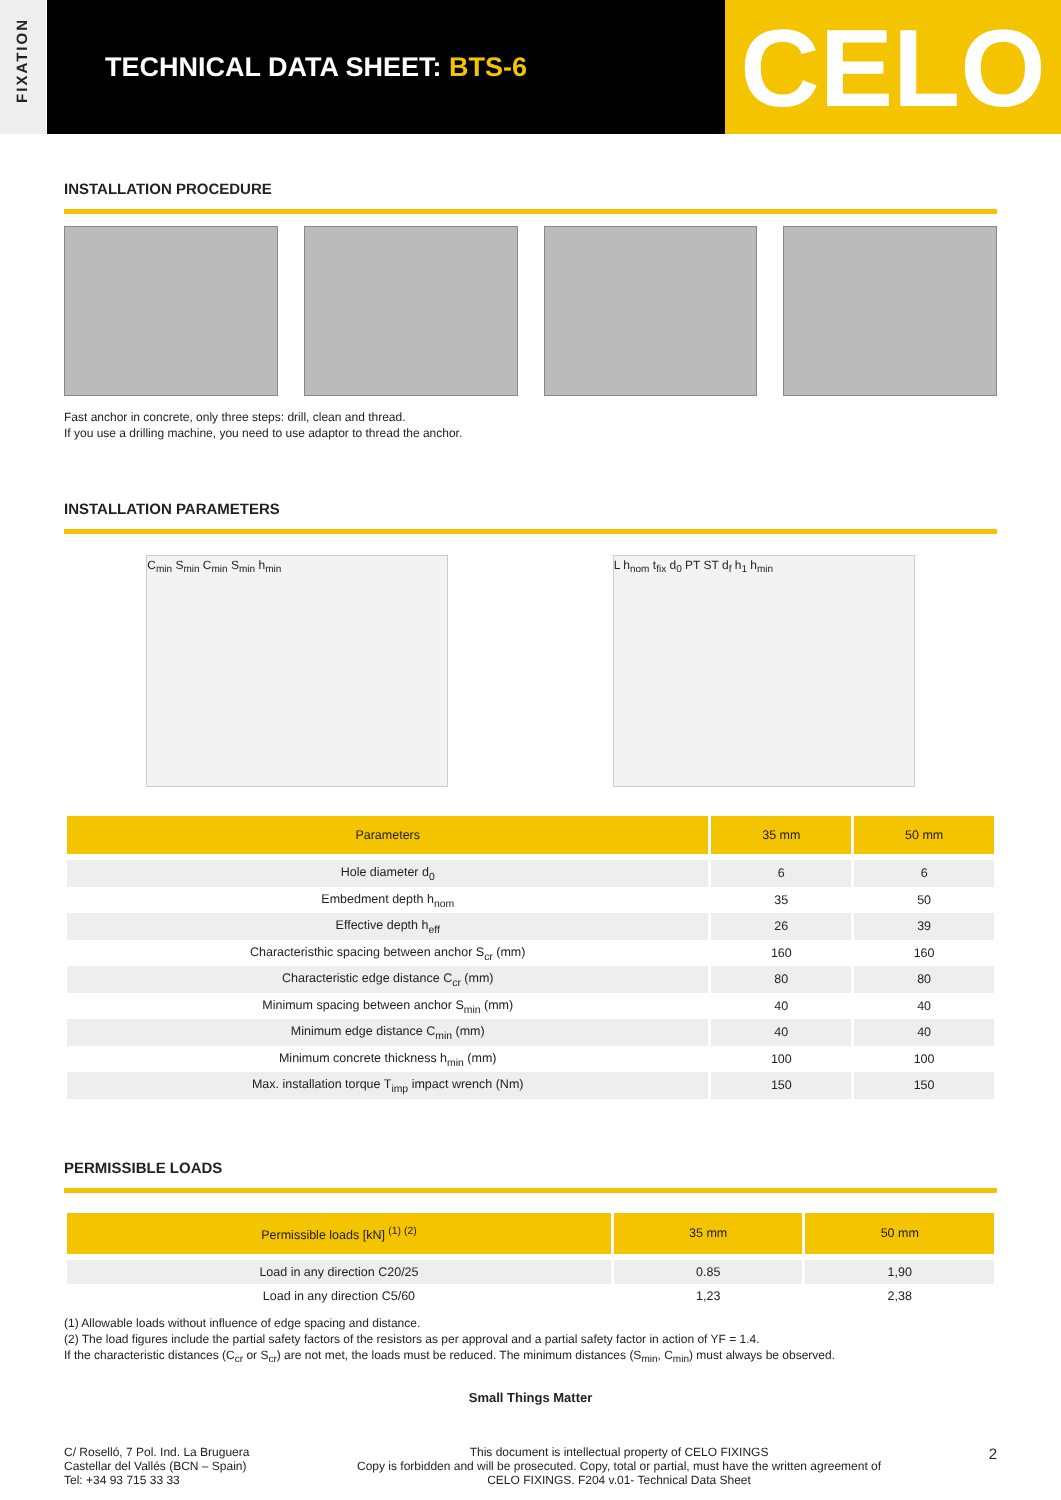FIXATION
TECHNICAL DATA SHEET: BTS-6
CELO
INSTALLATION PROCEDURE
Fast anchor in concrete, only three steps: drill, clean and thread.
If you use a drilling machine, you need to use adaptor to thread the anchor.
INSTALLATION PARAMETERS
C<sub>min</sub> S<sub>min</sub> C<sub>min</sub> S<sub>min</sub> h<sub>min</sub> L h<sub>nom</sub> t<sub>fix</sub> d<sub>0</sub> PT ST d<sub>f</sub> h<sub>1</sub> h<sub>min</sub>
| Parameters | 35 mm | 50 mm |
| --- | --- | --- |
| Hole diameter d<sub>0</sub> | 6 | 6 |
| Embedment depth h<sub>nom</sub> | 35 | 50 |
| Effective depth h<sub>eff</sub> | 26 | 39 |
| Characteristhic spacing between anchor S<sub>cr</sub> (mm) | 160 | 160 |
| Characteristic edge distance C<sub>cr</sub> (mm) | 80 | 80 |
| Minimum spacing between anchor S<sub>min</sub> (mm) | 40 | 40 |
| Minimum edge distance C<sub>min</sub> (mm) | 40 | 40 |
| Minimum concrete thickness h<sub>min</sub> (mm) | 100 | 100 |
| Max. installation torque T<sub>imp</sub> impact wrench (Nm) | 150 | 150 |
PERMISSIBLE LOADS
| Permissible loads [kN] <sup>(1) (2)</sup> | 35 mm | 50 mm |
| --- | --- | --- |
| Load in any direction C20/25 | 0.85 | 1,90 |
| Load in any direction C5/60 | 1,23 | 2,38 |
(1) Allowable loads without influence of edge spacing and distance.
(2) The load figures include the partial safety factors of the resistors as per approval and a partial safety factor in action of YF = 1.4.
If the characteristic distances (C<sub>cr</sub> or S<sub>cr</sub>) are not met, the loads must be reduced. The minimum distances (S<sub>min</sub>, C<sub>min</sub>) must always be observed.
Small Things Matter
C/ Roselló, 7 Pol. Ind. La Bruguera
Castellar del Vallés (BCN – Spain)
Tel: +34 93 715 33 33
This document is intellectual property of CELO FIXINGS
Copy is forbidden and will be prosecuted. Copy, total or partial, must have the written agreement of
CELO FIXINGS. F204 v.01- Technical Data Sheet
2